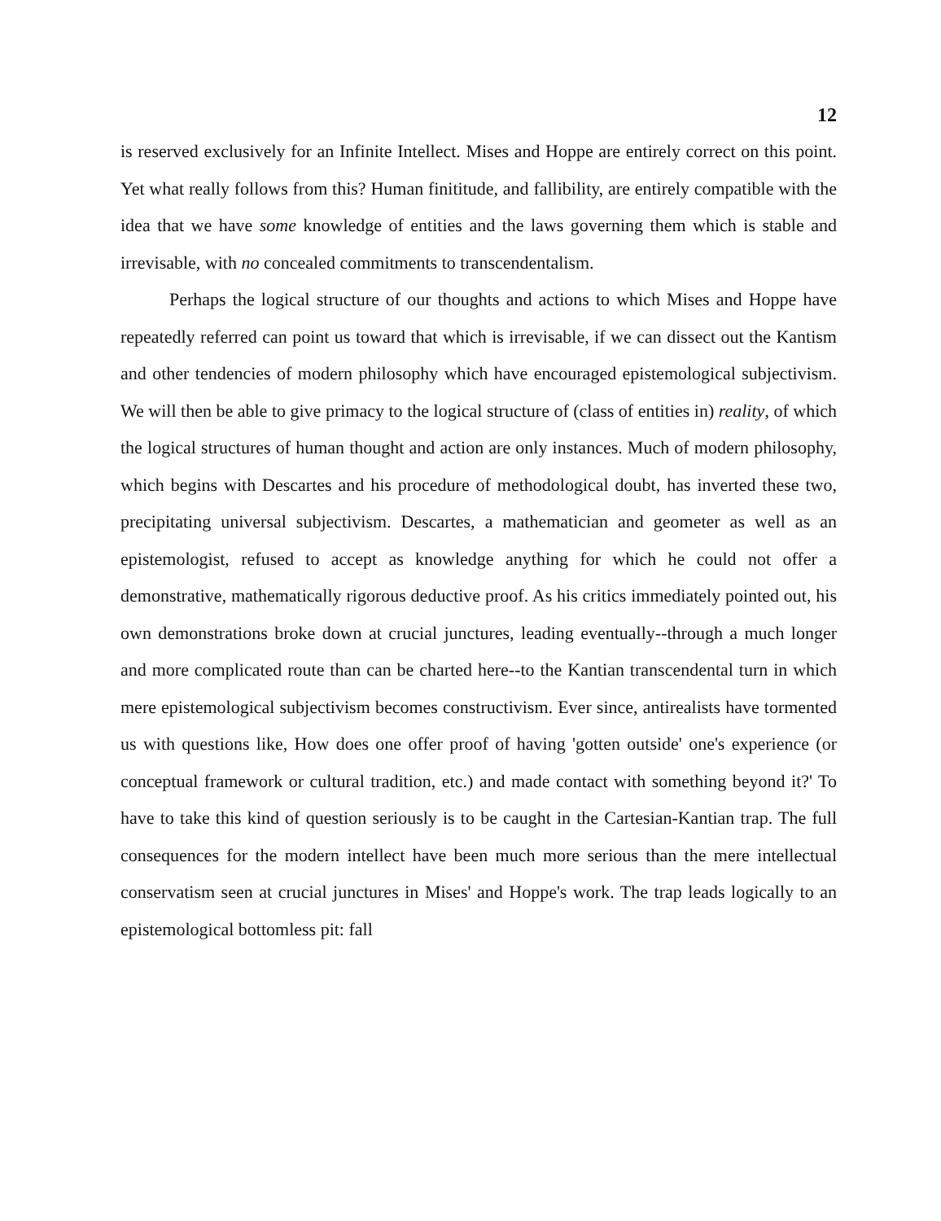12
is reserved exclusively for an Infinite Intellect. Mises and Hoppe are entirely correct on this point. Yet what really follows from this? Human finititude, and fallibility, are entirely compatible with the idea that we have some knowledge of entities and the laws governing them which is stable and irrevisable, with no concealed commitments to transcendentalism.
Perhaps the logical structure of our thoughts and actions to which Mises and Hoppe have repeatedly referred can point us toward that which is irrevisable, if we can dissect out the Kantism and other tendencies of modern philosophy which have encouraged epistemological subjectivism. We will then be able to give primacy to the logical structure of (class of entities in) reality, of which the logical structures of human thought and action are only instances. Much of modern philosophy, which begins with Descartes and his procedure of methodological doubt, has inverted these two, precipitating universal subjectivism. Descartes, a mathematician and geometer as well as an epistemologist, refused to accept as knowledge anything for which he could not offer a demonstrative, mathematically rigorous deductive proof. As his critics immediately pointed out, his own demonstrations broke down at crucial junctures, leading eventually--through a much longer and more complicated route than can be charted here--to the Kantian transcendental turn in which mere epistemological subjectivism becomes constructivism. Ever since, antirealists have tormented us with questions like, How does one offer proof of having 'gotten outside' one's experience (or conceptual framework or cultural tradition, etc.) and made contact with something beyond it?' To have to take this kind of question seriously is to be caught in the Cartesian-Kantian trap. The full consequences for the modern intellect have been much more serious than the mere intellectual conservatism seen at crucial junctures in Mises' and Hoppe's work. The trap leads logically to an epistemological bottomless pit: fall